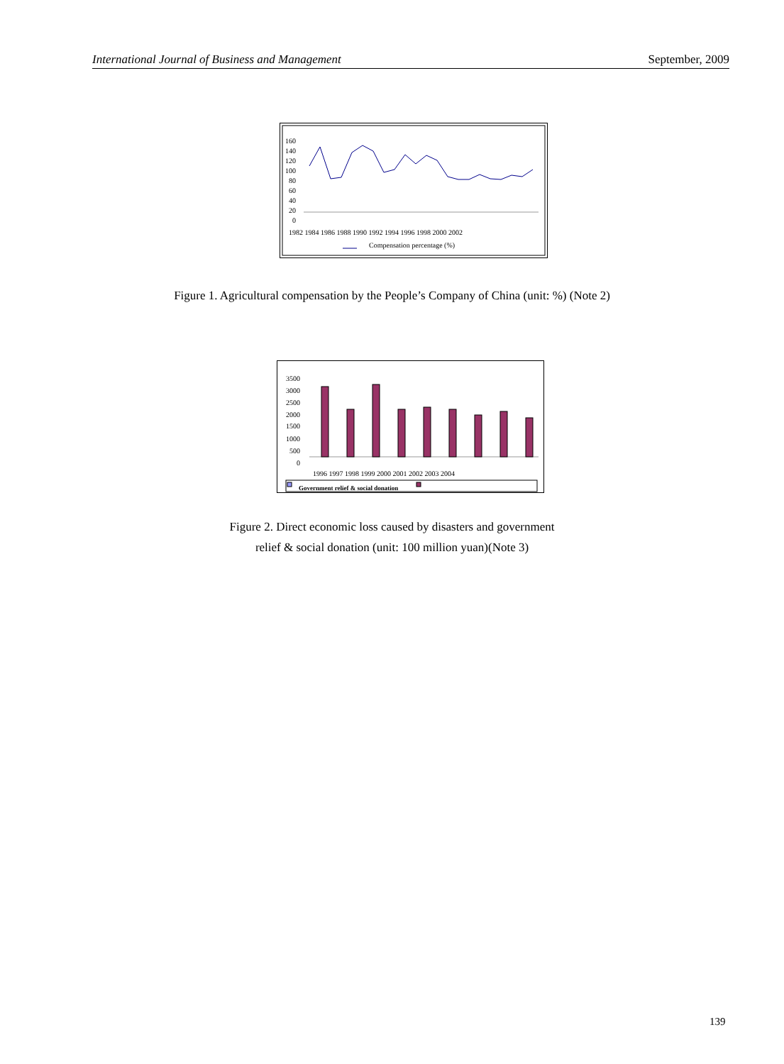International Journal of Business and Management September, 2009
160
140
120
100
80
60
40
20
0
1982 1984 1986 1988 1990 1992 1994 1996 1998 2000 2002
Compensation percentage (%)
Figure 1. Agricultural compensation by the People’s Company of China (unit: %) (Note 2)
3500
3000
2500
2000
1500
1000
500
0
1996 1997 1998 1999 2000 2001 2002 2003 2004
Government relief & social donation
Figure 2. Direct economic loss caused by disasters and government
relief & social donation (unit: 100 million yuan)(Note 3)
139